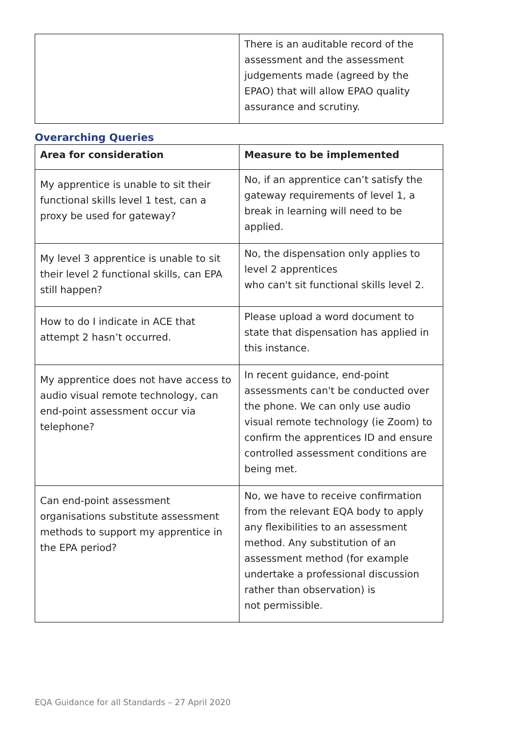| | There is an auditable record of the assessment and the assessment judgements made (agreed by the EPAO) that will allow EPAO quality assurance and scrutiny. |
Overarching Queries
| Area for consideration | Measure to be implemented |
| --- | --- |
| My apprentice is unable to sit their functional skills level 1 test, can a proxy be used for gateway? | No, if an apprentice can’t satisfy the gateway requirements of level 1, a break in learning will need to be applied. |
| My level 3 apprentice is unable to sit their level 2 functional skills, can EPA still happen? | No, the dispensation only applies to level 2 apprentices who can't sit functional skills level 2. |
| How to do I indicate in ACE that attempt 2 hasn’t occurred. | Please upload a word document to state that dispensation has applied in this instance. |
| My apprentice does not have access to audio visual remote technology, can end-point assessment occur via telephone? | In recent guidance, end-point assessments can't be conducted over the phone. We can only use audio visual remote technology (ie Zoom) to confirm the apprentices ID and ensure controlled assessment conditions are being met. |
| Can end-point assessment organisations substitute assessment methods to support my apprentice in the EPA period? | No, we have to receive confirmation from the relevant EQA body to apply any flexibilities to an assessment method. Any substitution of an assessment method (for example undertake a professional discussion rather than observation) is not permissible. |
EQA Guidance for all Standards – 27 April 2020